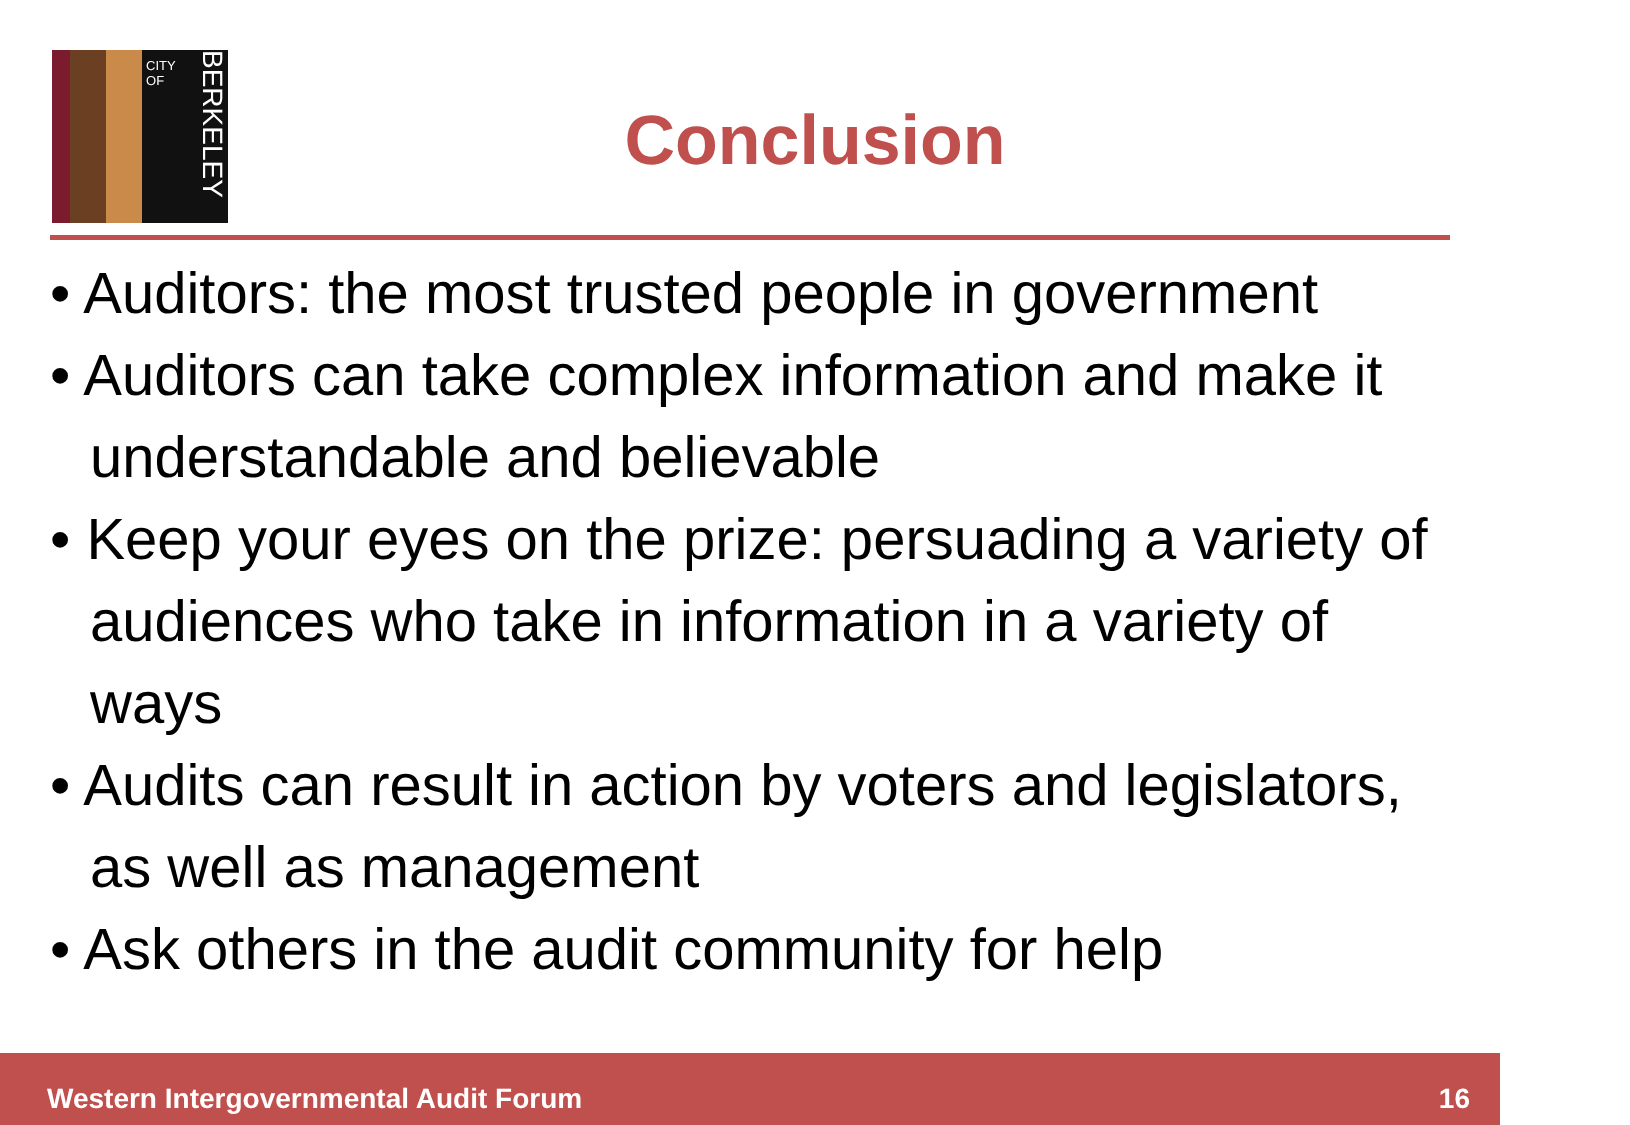CITY OF
BERKELEY
Conclusion
• Auditors: the most trusted people in government
• Auditors can take complex information and make it understandable and believable
• Keep your eyes on the prize: persuading a variety of audiences who take in information in a variety of ways
• Audits can result in action by voters and legislators, as well as management
• Ask others in the audit community for help
Western Intergovernmental Audit Forum 16